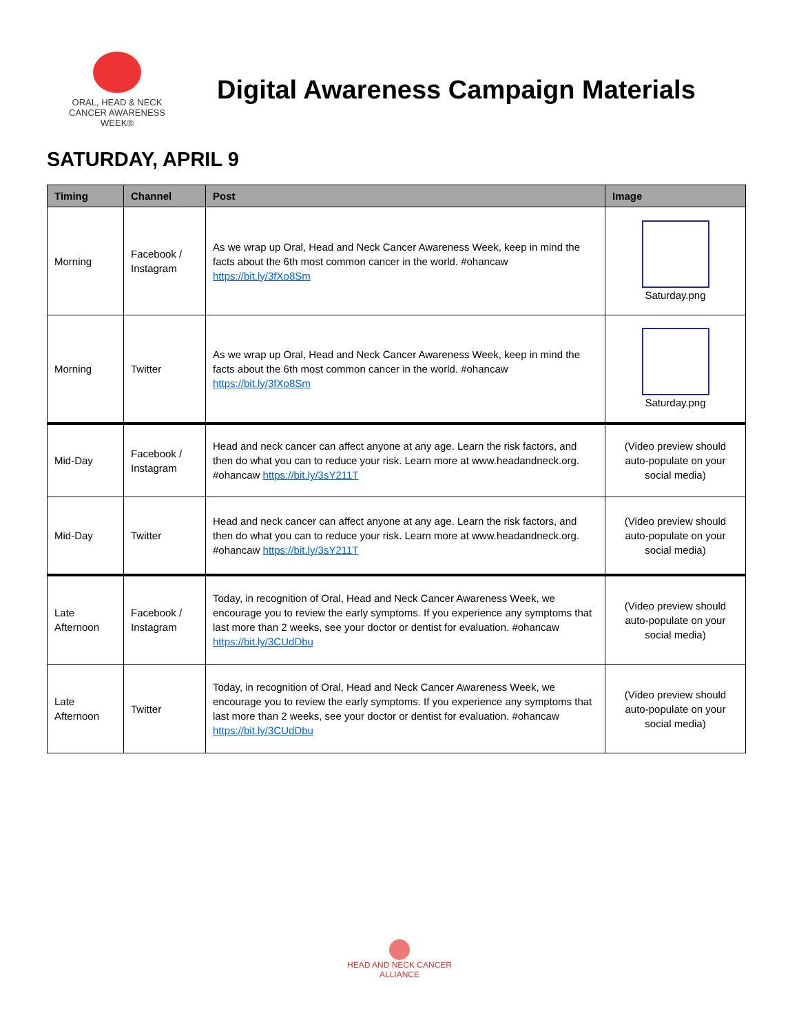ORAL, HEAD & NECK
CANCER AWARENESS WEEK®
Digital Awareness Campaign Materials
SATURDAY, APRIL 9
| Timing | Channel | Post | Image |
| --- | --- | --- | --- |
| Morning | Facebook / Instagram | As we wrap up Oral, Head and Neck Cancer Awareness Week, keep in mind the facts about the 6th most common cancer in the world. #ohancaw https://bit.ly/3fXo8Sm | Saturday.png |
| Morning | Twitter | As we wrap up Oral, Head and Neck Cancer Awareness Week, keep in mind the facts about the 6th most common cancer in the world. #ohancaw https://bit.ly/3fXo8Sm | Saturday.png |
| Mid-Day | Facebook / Instagram | Head and neck cancer can affect anyone at any age. Learn the risk factors, and then do what you can to reduce your risk. Learn more at www.headandneck.org. #ohancaw https://bit.ly/3sY211T | (Video preview should auto-populate on your social media) |
| Mid-Day | Twitter | Head and neck cancer can affect anyone at any age. Learn the risk factors, and then do what you can to reduce your risk. Learn more at www.headandneck.org. #ohancaw https://bit.ly/3sY211T | (Video preview should auto-populate on your social media) |
| Late Afternoon | Facebook / Instagram | Today, in recognition of Oral, Head and Neck Cancer Awareness Week, we encourage you to review the early symptoms. If you experience any symptoms that last more than 2 weeks, see your doctor or dentist for evaluation. #ohancaw https://bit.ly/3CUdDbu | (Video preview should auto-populate on your social media) |
| Late Afternoon | Twitter | Today, in recognition of Oral, Head and Neck Cancer Awareness Week, we encourage you to review the early symptoms. If you experience any symptoms that last more than 2 weeks, see your doctor or dentist for evaluation. #ohancaw https://bit.ly/3CUdDbu | (Video preview should auto-populate on your social media) |
HEAD AND NECK CANCER
ALLIANCE